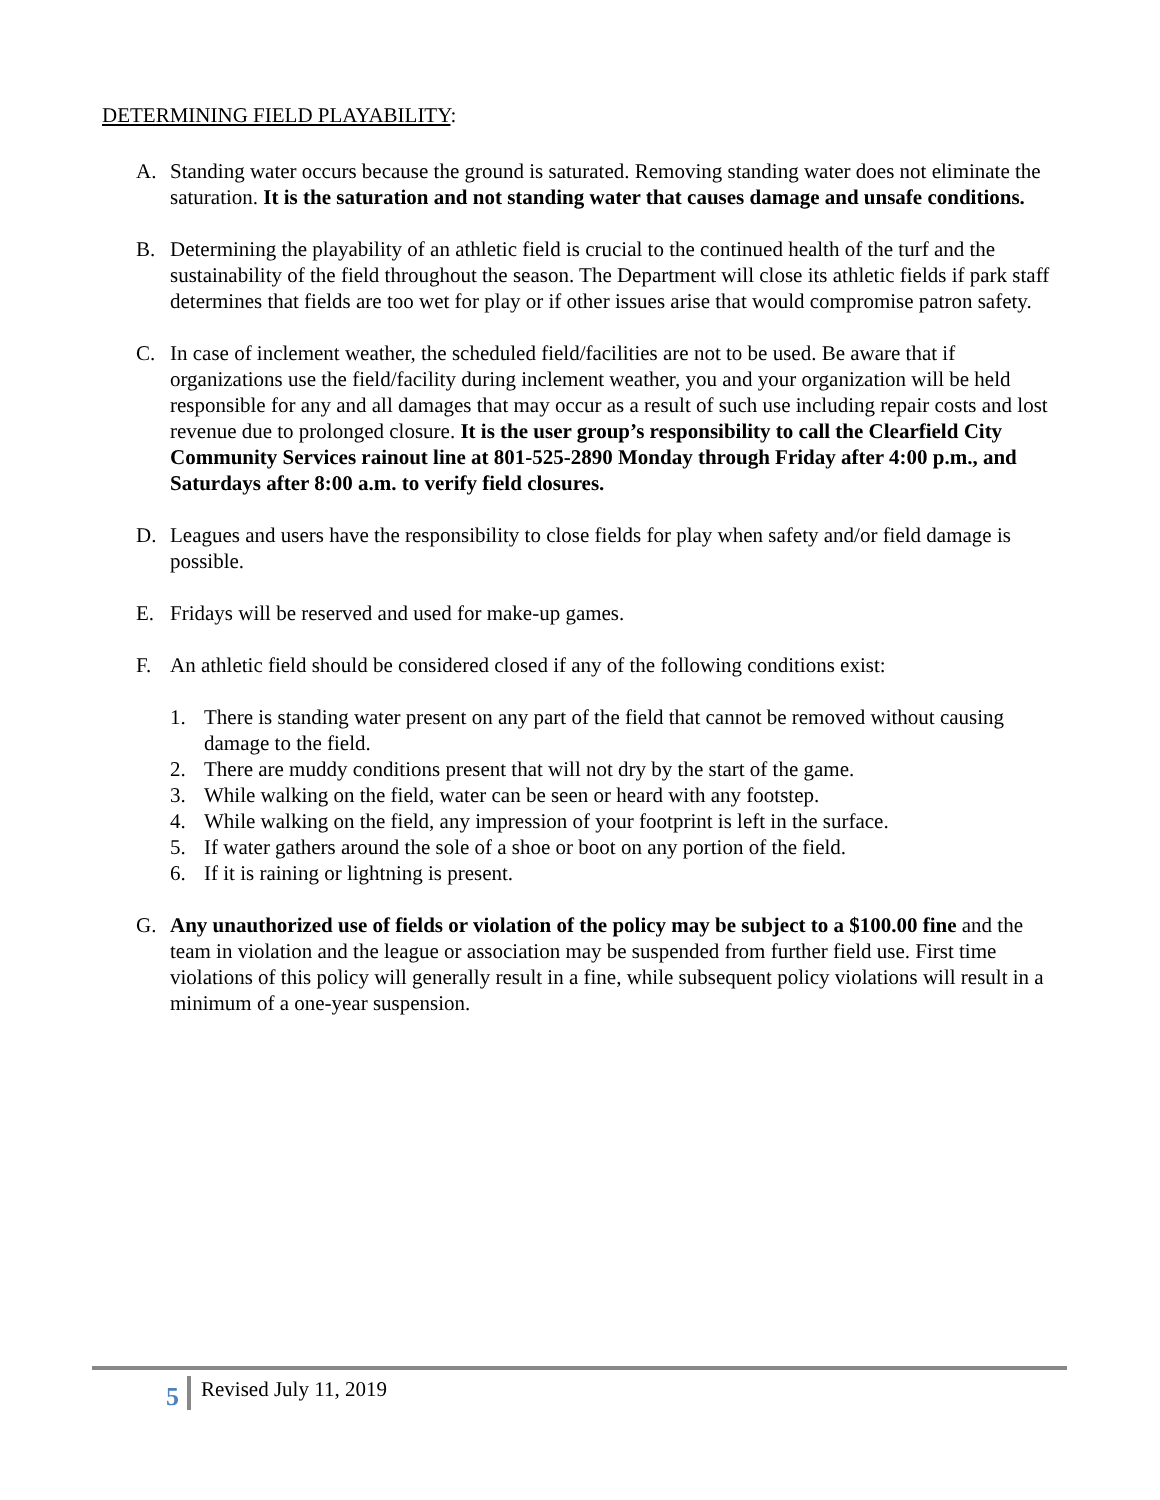DETERMINING FIELD PLAYABILITY:
A. Standing water occurs because the ground is saturated. Removing standing water does not eliminate the saturation. It is the saturation and not standing water that causes damage and unsafe conditions.
B. Determining the playability of an athletic field is crucial to the continued health of the turf and the sustainability of the field throughout the season. The Department will close its athletic fields if park staff determines that fields are too wet for play or if other issues arise that would compromise patron safety.
C. In case of inclement weather, the scheduled field/facilities are not to be used. Be aware that if organizations use the field/facility during inclement weather, you and your organization will be held responsible for any and all damages that may occur as a result of such use including repair costs and lost revenue due to prolonged closure. It is the user group’s responsibility to call the Clearfield City Community Services rainout line at 801-525-2890 Monday through Friday after 4:00 p.m., and Saturdays after 8:00 a.m. to verify field closures.
D. Leagues and users have the responsibility to close fields for play when safety and/or field damage is possible.
E. Fridays will be reserved and used for make-up games.
F. An athletic field should be considered closed if any of the following conditions exist:
1. There is standing water present on any part of the field that cannot be removed without causing damage to the field.
2. There are muddy conditions present that will not dry by the start of the game.
3. While walking on the field, water can be seen or heard with any footstep.
4. While walking on the field, any impression of your footprint is left in the surface.
5. If water gathers around the sole of a shoe or boot on any portion of the field.
6. If it is raining or lightning is present.
G. Any unauthorized use of fields or violation of the policy may be subject to a $100.00 fine and the team in violation and the league or association may be suspended from further field use. First time violations of this policy will generally result in a fine, while subsequent policy violations will result in a minimum of a one-year suspension.
5 Revised July 11, 2019